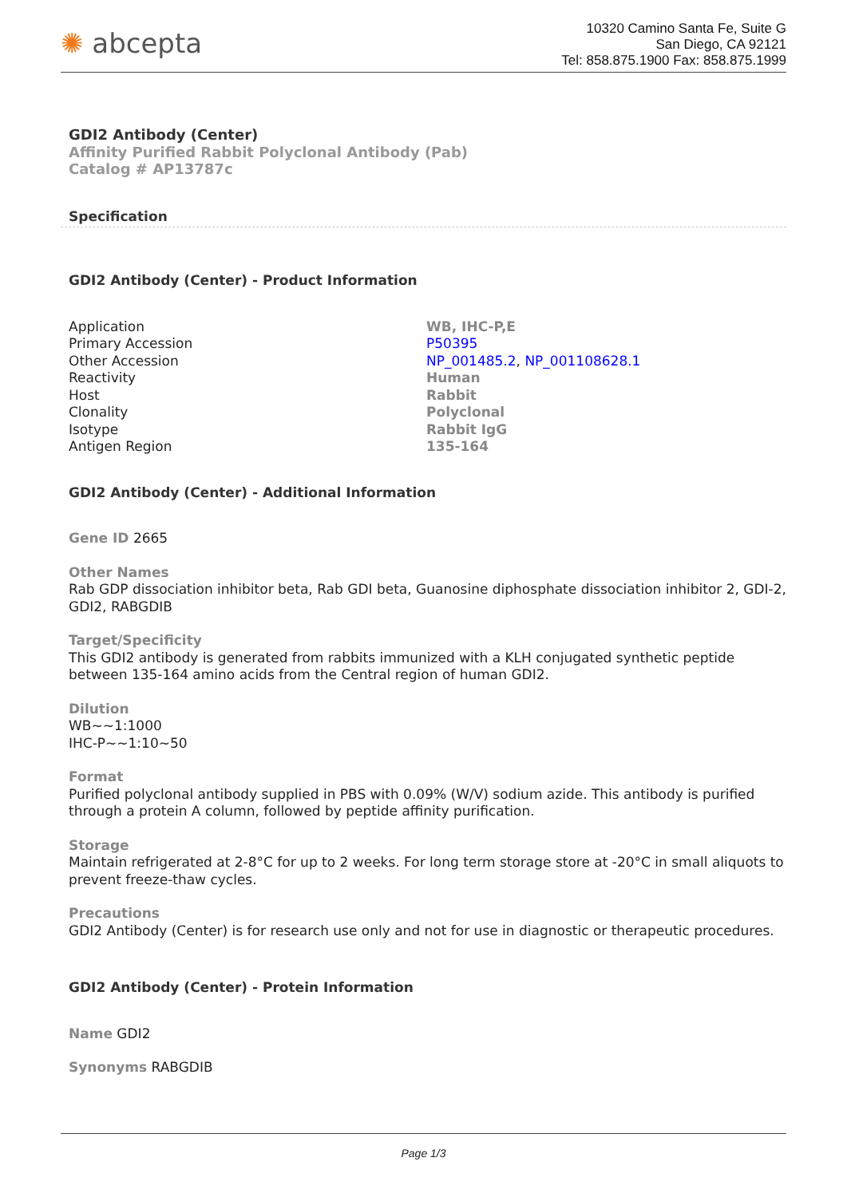✺ abcepta
10320 Camino Santa Fe, Suite G
San Diego, CA 92121
Tel: 858.875.1900 Fax: 858.875.1999
GDI2 Antibody (Center)
Affinity Purified Rabbit Polyclonal Antibody (Pab)
Catalog # AP13787c
Specification
GDI2 Antibody (Center) - Product Information
| Application | WB, IHC-P,E |
| Primary Accession | P50395 |
| Other Accession | NP_001485.2 , NP_001108628.1 |
| Reactivity | Human |
| Host | Rabbit |
| Clonality | Polyclonal |
| Isotype | Rabbit IgG |
| Antigen Region | 135-164 |
GDI2 Antibody (Center) - Additional Information
Gene ID 2665
Other Names
Rab GDP dissociation inhibitor beta, Rab GDI beta, Guanosine diphosphate dissociation inhibitor 2, GDI-2, GDI2, RABGDIB
Target/Specificity
This GDI2 antibody is generated from rabbits immunized with a KLH conjugated synthetic peptide between 135-164 amino acids from the Central region of human GDI2.
Dilution
WB~~1:1000
IHC-P~~1:10~50
Format
Purified polyclonal antibody supplied in PBS with 0.09% (W/V) sodium azide. This antibody is purified through a protein A column, followed by peptide affinity purification.
Storage
Maintain refrigerated at 2-8°C for up to 2 weeks. For long term storage store at -20°C in small aliquots to prevent freeze-thaw cycles.
Precautions
GDI2 Antibody (Center) is for research use only and not for use in diagnostic or therapeutic procedures.
GDI2 Antibody (Center) - Protein Information
Name GDI2
Synonyms RABGDIB
Page 1/3